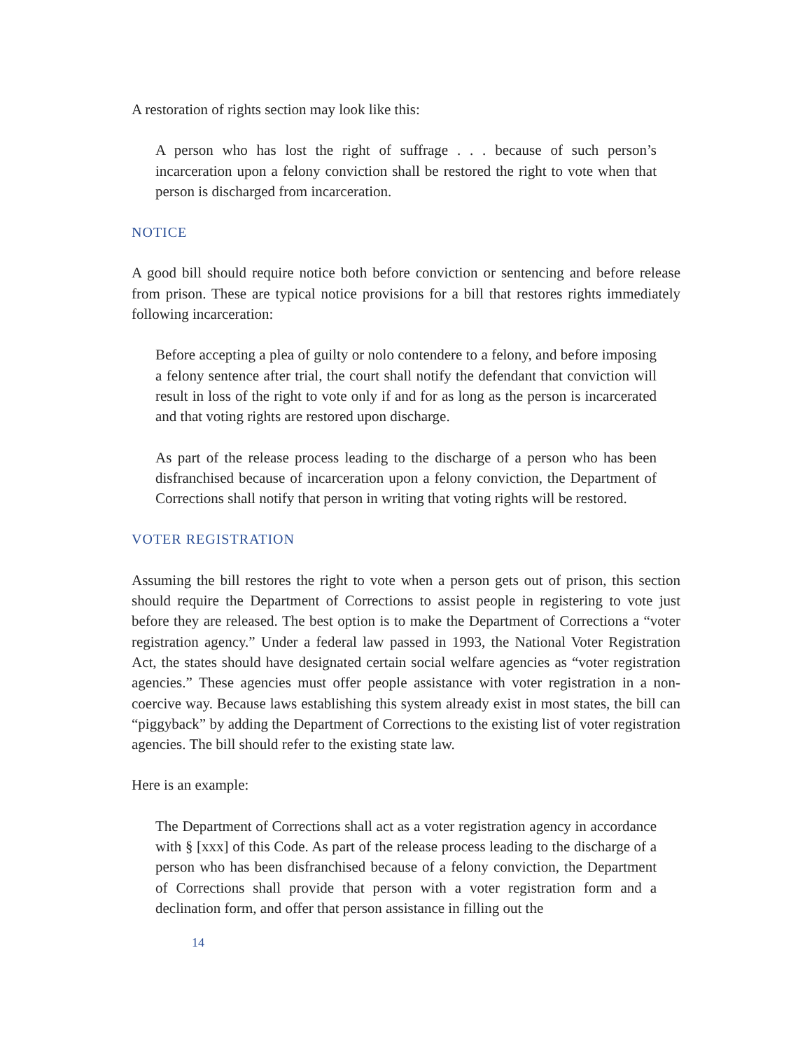A restoration of rights section may look like this:
A person who has lost the right of suffrage . . . because of such person’s incarceration upon a felony conviction shall be restored the right to vote when that person is discharged from incarceration.
NOTICE
A good bill should require notice both before conviction or sentencing and before release from prison. These are typical notice provisions for a bill that restores rights immediately following incarceration:
Before accepting a plea of guilty or nolo contendere to a felony, and before imposing a felony sentence after trial, the court shall notify the defendant that conviction will result in loss of the right to vote only if and for as long as the person is incarcerated and that voting rights are restored upon discharge.
As part of the release process leading to the discharge of a person who has been disfranchised because of incarceration upon a felony conviction, the Department of Corrections shall notify that person in writing that voting rights will be restored.
VOTER REGISTRATION
Assuming the bill restores the right to vote when a person gets out of prison, this section should require the Department of Corrections to assist people in registering to vote just before they are released. The best option is to make the Department of Corrections a “voter registration agency.” Under a federal law passed in 1993, the National Voter Registration Act, the states should have designated certain social welfare agencies as “voter registration agencies.” These agencies must offer people assistance with voter registration in a non-coercive way. Because laws establishing this system already exist in most states, the bill can “piggyback” by adding the Department of Corrections to the existing list of voter registration agencies. The bill should refer to the existing state law.
Here is an example:
The Department of Corrections shall act as a voter registration agency in accordance with § [xxx] of this Code. As part of the release process leading to the discharge of a person who has been disfranchised because of a felony conviction, the Department of Corrections shall provide that person with a voter registration form and a declination form, and offer that person assistance in filling out the
14